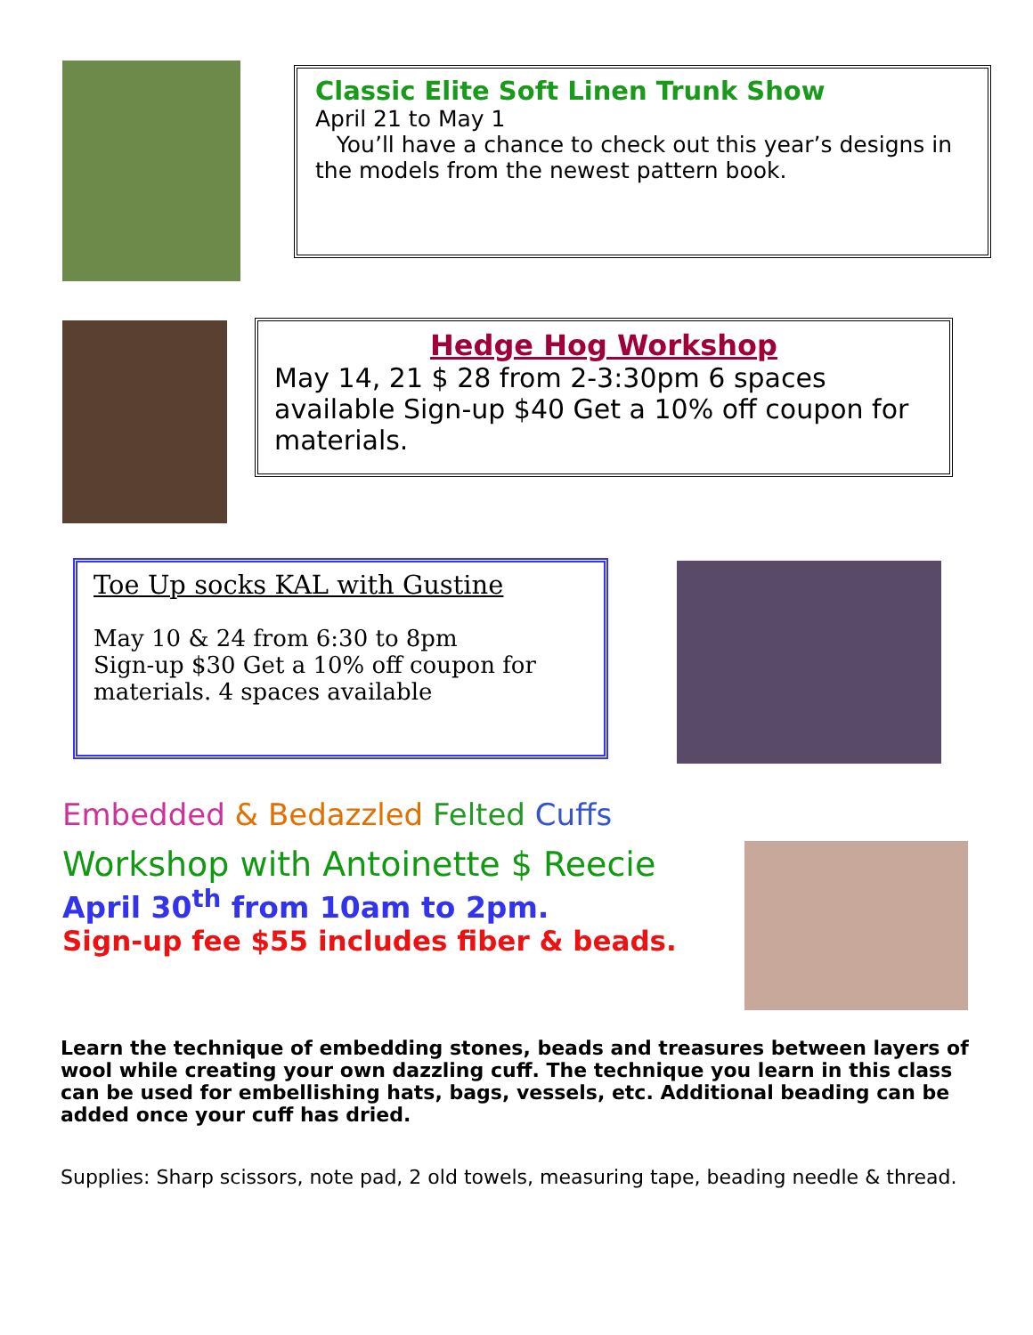Classic Elite Soft Linen Trunk Show
April 21 to May 1
You’ll have a chance to check out this year’s designs in the models from the newest pattern book.
Hedge Hog Workshop
May 14, 21 $ 28 from 2-3:30pm 6 spaces available Sign-up $40 Get a 10% off coupon for materials.
Toe Up socks KAL with Gustine
May 10 & 24 from 6:30 to 8pm
Sign-up $30 Get a 10% off coupon for materials. 4 spaces available
Embedded & Bedazzled Felted Cuffs
Workshop with Antoinette $ Reecie
April 30<sup>th</sup> from 10am to 2pm.
Sign-up fee $55 includes fiber & beads.
Learn the technique of embedding stones, beads and treasures between layers of wool while creating your own dazzling cuff. The technique you learn in this class can be used for embellishing hats, bags, vessels, etc. Additional beading can be added once your cuff has dried.
Supplies: Sharp scissors, note pad, 2 old towels, measuring tape, beading needle & thread.